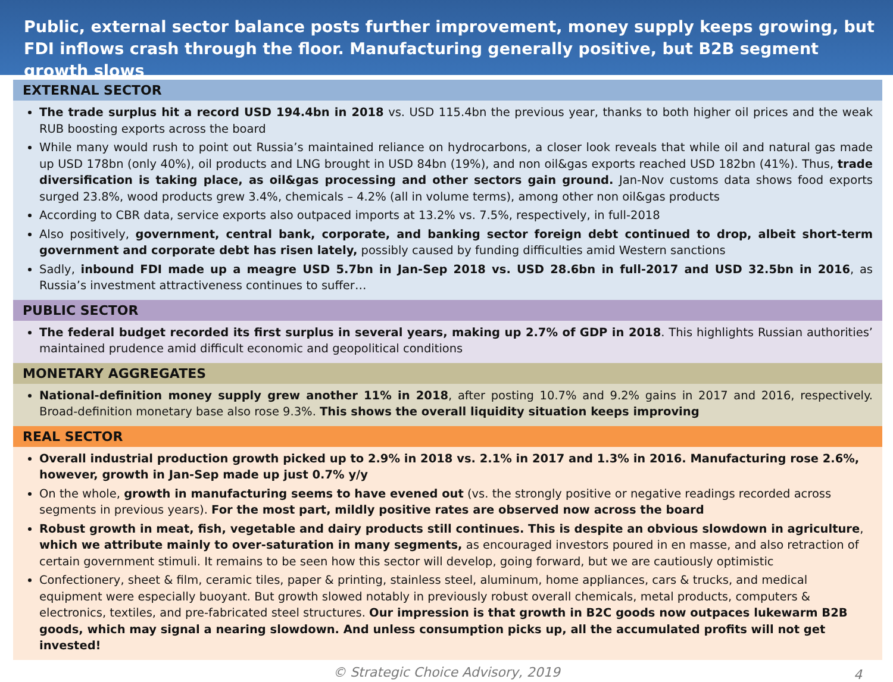Public, external sector balance posts further improvement, money supply keeps growing, but FDI inflows crash through the floor. Manufacturing generally positive, but B2B segment growth slows
EXTERNAL SECTOR
The trade surplus hit a record USD 194.4bn in 2018 vs. USD 115.4bn the previous year, thanks to both higher oil prices and the weak RUB boosting exports across the board
While many would rush to point out Russia’s maintained reliance on hydrocarbons, a closer look reveals that while oil and natural gas made up USD 178bn (only 40%), oil products and LNG brought in USD 84bn (19%), and non oil&gas exports reached USD 182bn (41%). Thus, trade diversification is taking place, as oil&gas processing and other sectors gain ground. Jan-Nov customs data shows food exports surged 23.8%, wood products grew 3.4%, chemicals – 4.2% (all in volume terms), among other non oil&gas products
According to CBR data, service exports also outpaced imports at 13.2% vs. 7.5%, respectively, in full-2018
Also positively, government, central bank, corporate, and banking sector foreign debt continued to drop, albeit short-term government and corporate debt has risen lately, possibly caused by funding difficulties amid Western sanctions
Sadly, inbound FDI made up a meagre USD 5.7bn in Jan-Sep 2018 vs. USD 28.6bn in full-2017 and USD 32.5bn in 2016, as Russia’s investment attractiveness continues to suffer…
PUBLIC SECTOR
The federal budget recorded its first surplus in several years, making up 2.7% of GDP in 2018. This highlights Russian authorities’ maintained prudence amid difficult economic and geopolitical conditions
MONETARY AGGREGATES
National-definition money supply grew another 11% in 2018, after posting 10.7% and 9.2% gains in 2017 and 2016, respectively. Broad-definition monetary base also rose 9.3%. This shows the overall liquidity situation keeps improving
REAL SECTOR
Overall industrial production growth picked up to 2.9% in 2018 vs. 2.1% in 2017 and 1.3% in 2016. Manufacturing rose 2.6%, however, growth in Jan-Sep made up just 0.7% y/y
On the whole, growth in manufacturing seems to have evened out (vs. the strongly positive or negative readings recorded across segments in previous years). For the most part, mildly positive rates are observed now across the board
Robust growth in meat, fish, vegetable and dairy products still continues. This is despite an obvious slowdown in agriculture, which we attribute mainly to over-saturation in many segments, as encouraged investors poured in en masse, and also retraction of certain government stimuli. It remains to be seen how this sector will develop, going forward, but we are cautiously optimistic
Confectionery, sheet & film, ceramic tiles, paper & printing, stainless steel, aluminum, home appliances, cars & trucks, and medical equipment were especially buoyant. But growth slowed notably in previously robust overall chemicals, metal products, computers & electronics, textiles, and pre-fabricated steel structures. Our impression is that growth in B2C goods now outpaces lukewarm B2B goods, which may signal a nearing slowdown. And unless consumption picks up, all the accumulated profits will not get invested!
© Strategic Choice Advisory, 2019 4